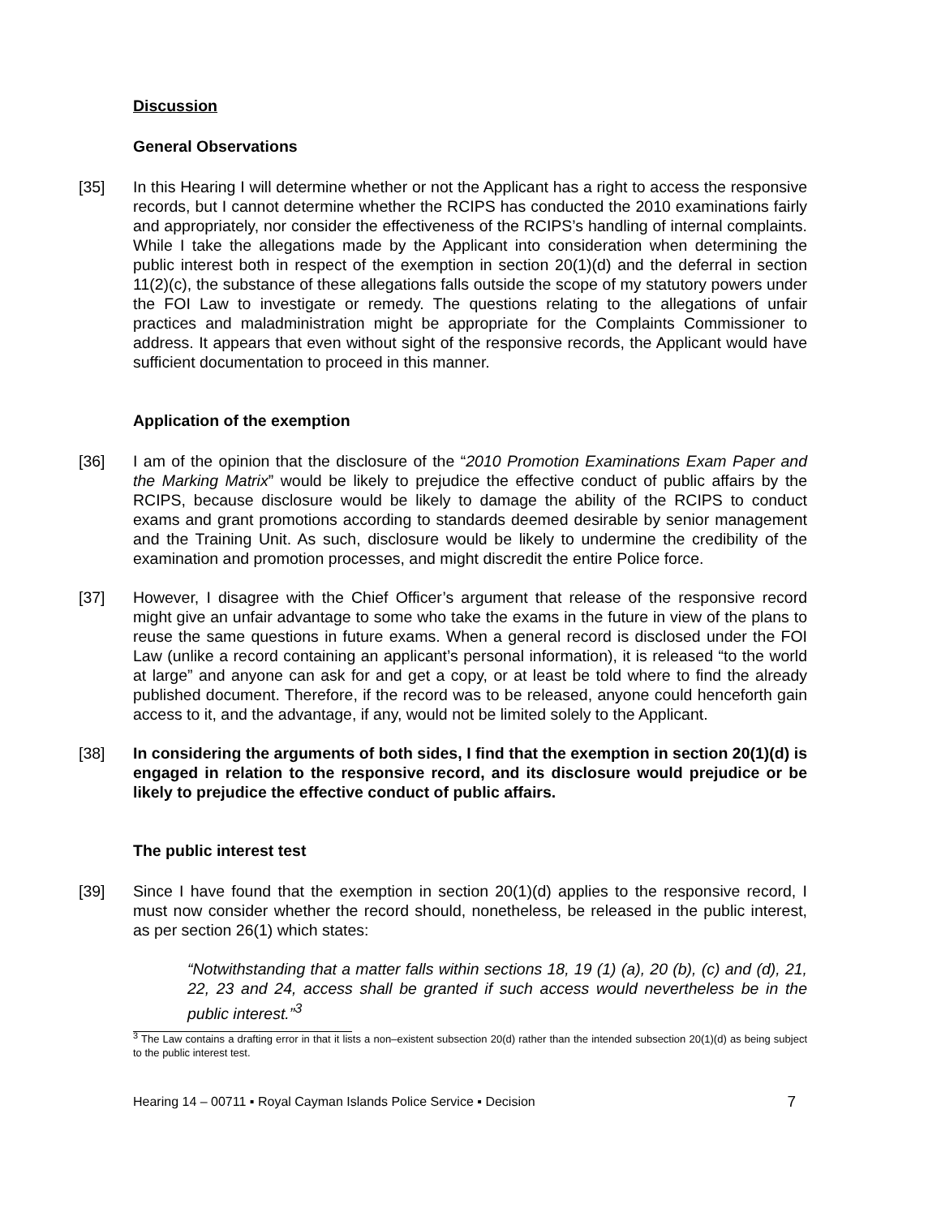Discussion
General Observations
[35] In this Hearing I will determine whether or not the Applicant has a right to access the responsive records, but I cannot determine whether the RCIPS has conducted the 2010 examinations fairly and appropriately, nor consider the effectiveness of the RCIPS’s handling of internal complaints. While I take the allegations made by the Applicant into consideration when determining the public interest both in respect of the exemption in section 20(1)(d) and the deferral in section 11(2)(c), the substance of these allegations falls outside the scope of my statutory powers under the FOI Law to investigate or remedy. The questions relating to the allegations of unfair practices and maladministration might be appropriate for the Complaints Commissioner to address. It appears that even without sight of the responsive records, the Applicant would have sufficient documentation to proceed in this manner.
Application of the exemption
[36] I am of the opinion that the disclosure of the “2010 Promotion Examinations Exam Paper and the Marking Matrix” would be likely to prejudice the effective conduct of public affairs by the RCIPS, because disclosure would be likely to damage the ability of the RCIPS to conduct exams and grant promotions according to standards deemed desirable by senior management and the Training Unit. As such, disclosure would be likely to undermine the credibility of the examination and promotion processes, and might discredit the entire Police force.
[37] However, I disagree with the Chief Officer’s argument that release of the responsive record might give an unfair advantage to some who take the exams in the future in view of the plans to reuse the same questions in future exams. When a general record is disclosed under the FOI Law (unlike a record containing an applicant’s personal information), it is released “to the world at large” and anyone can ask for and get a copy, or at least be told where to find the already published document. Therefore, if the record was to be released, anyone could henceforth gain access to it, and the advantage, if any, would not be limited solely to the Applicant.
[38] In considering the arguments of both sides, I find that the exemption in section 20(1)(d) is engaged in relation to the responsive record, and its disclosure would prejudice or be likely to prejudice the effective conduct of public affairs.
The public interest test
[39] Since I have found that the exemption in section 20(1)(d) applies to the responsive record, I must now consider whether the record should, nonetheless, be released in the public interest, as per section 26(1) which states:
“Notwithstanding that a matter falls within sections 18, 19 (1) (a), 20 (b), (c) and (d), 21, 22, 23 and 24, access shall be granted if such access would nevertheless be in the public interest.”<sup>3</sup>
<sup>3</sup> The Law contains a drafting error in that it lists a non–existent subsection 20(d) rather than the intended subsection 20(1)(d) as being subject to the public interest test.
Hearing 14 – 00711 ▪ Royal Cayman Islands Police Service ▪ Decision 7